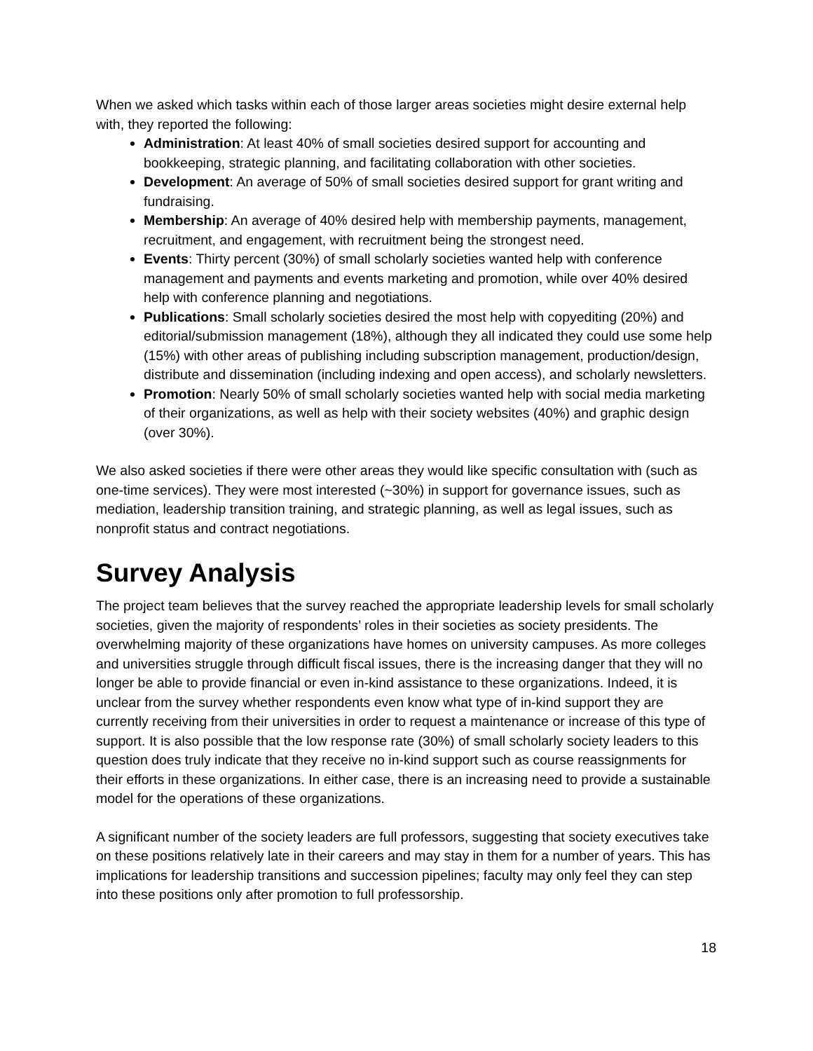When we asked which tasks within each of those larger areas societies might desire external help with, they reported the following:
Administration: At least 40% of small societies desired support for accounting and bookkeeping, strategic planning, and facilitating collaboration with other societies.
Development: An average of 50% of small societies desired support for grant writing and fundraising.
Membership: An average of 40% desired help with membership payments, management, recruitment, and engagement, with recruitment being the strongest need.
Events: Thirty percent (30%) of small scholarly societies wanted help with conference management and payments and events marketing and promotion, while over 40% desired help with conference planning and negotiations.
Publications: Small scholarly societies desired the most help with copyediting (20%) and editorial/submission management (18%), although they all indicated they could use some help (15%) with other areas of publishing including subscription management, production/design, distribute and dissemination (including indexing and open access), and scholarly newsletters.
Promotion: Nearly 50% of small scholarly societies wanted help with social media marketing of their organizations, as well as help with their society websites (40%) and graphic design (over 30%).
We also asked societies if there were other areas they would like specific consultation with (such as one-time services). They were most interested (~30%) in support for governance issues, such as mediation, leadership transition training, and strategic planning, as well as legal issues, such as nonprofit status and contract negotiations.
Survey Analysis
The project team believes that the survey reached the appropriate leadership levels for small scholarly societies, given the majority of respondents’ roles in their societies as society presidents. The overwhelming majority of these organizations have homes on university campuses. As more colleges and universities struggle through difficult fiscal issues, there is the increasing danger that they will no longer be able to provide financial or even in-kind assistance to these organizations. Indeed, it is unclear from the survey whether respondents even know what type of in-kind support they are currently receiving from their universities in order to request a maintenance or increase of this type of support. It is also possible that the low response rate (30%) of small scholarly society leaders to this question does truly indicate that they receive no in-kind support such as course reassignments for their efforts in these organizations. In either case, there is an increasing need to provide a sustainable model for the operations of these organizations.
A significant number of the society leaders are full professors, suggesting that society executives take on these positions relatively late in their careers and may stay in them for a number of years. This has implications for leadership transitions and succession pipelines; faculty may only feel they can step into these positions only after promotion to full professorship.
18